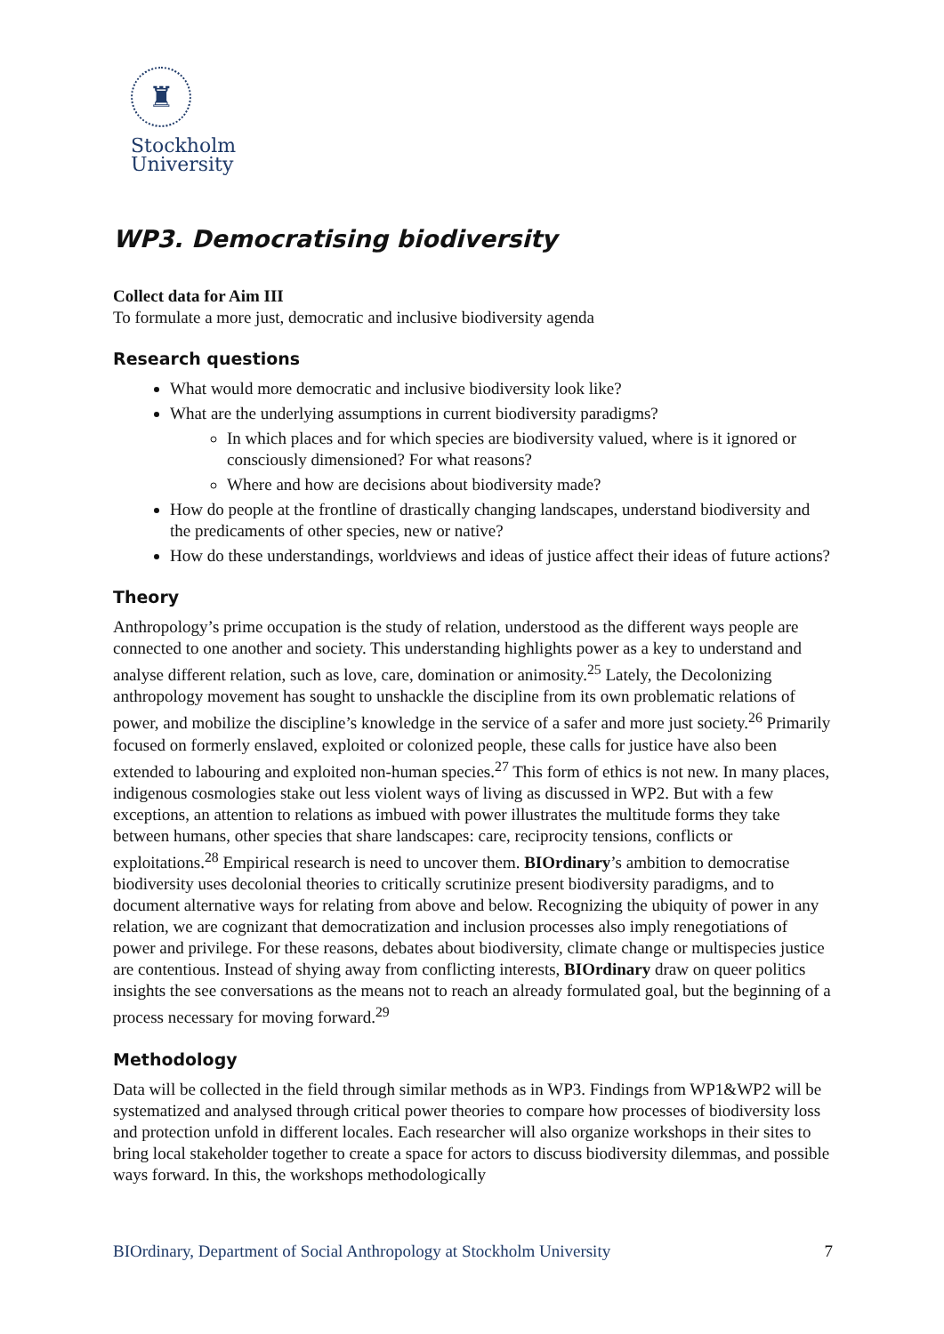♜
Stockholm
University
WP3. Democratising biodiversity
Collect data for Aim III
To formulate a more just, democratic and inclusive biodiversity agenda
Research questions
What would more democratic and inclusive biodiversity look like?
What are the underlying assumptions in current biodiversity paradigms?
In which places and for which species are biodiversity valued, where is it ignored or consciously dimensioned? For what reasons?
Where and how are decisions about biodiversity made?
How do people at the frontline of drastically changing landscapes, understand biodiversity and the predicaments of other species, new or native?
How do these understandings, worldviews and ideas of justice affect their ideas of future actions?
Theory
Anthropology’s prime occupation is the study of relation, understood as the different ways people are connected to one another and society. This understanding highlights power as a key to understand and analyse different relation, such as love, care, domination or animosity.<sup>25</sup> Lately, the Decolonizing anthropology movement has sought to unshackle the discipline from its own problematic relations of power, and mobilize the discipline’s knowledge in the service of a safer and more just society.<sup>26</sup> Primarily focused on formerly enslaved, exploited or colonized people, these calls for justice have also been extended to labouring and exploited non-human species.<sup>27</sup> This form of ethics is not new. In many places, indigenous cosmologies stake out less violent ways of living as discussed in WP2. But with a few exceptions, an attention to relations as imbued with power illustrates the multitude forms they take between humans, other species that share landscapes: care, reciprocity tensions, conflicts or exploitations.<sup>28</sup> Empirical research is need to uncover them. BIOrdinary’s ambition to democratise biodiversity uses decolonial theories to critically scrutinize present biodiversity paradigms, and to document alternative ways for relating from above and below. Recognizing the ubiquity of power in any relation, we are cognizant that democratization and inclusion processes also imply renegotiations of power and privilege. For these reasons, debates about biodiversity, climate change or multispecies justice are contentious. Instead of shying away from conflicting interests, BIOrdinary draw on queer politics insights the see conversations as the means not to reach an already formulated goal, but the beginning of a process necessary for moving forward.<sup>29</sup>
Methodology
Data will be collected in the field through similar methods as in WP3. Findings from WP1&WP2 will be systematized and analysed through critical power theories to compare how processes of biodiversity loss and protection unfold in different locales. Each researcher will also organize workshops in their sites to bring local stakeholder together to create a space for actors to discuss biodiversity dilemmas, and possible ways forward. In this, the workshops methodologically
BIOrdinary, Department of Social Anthropology at Stockholm University 7